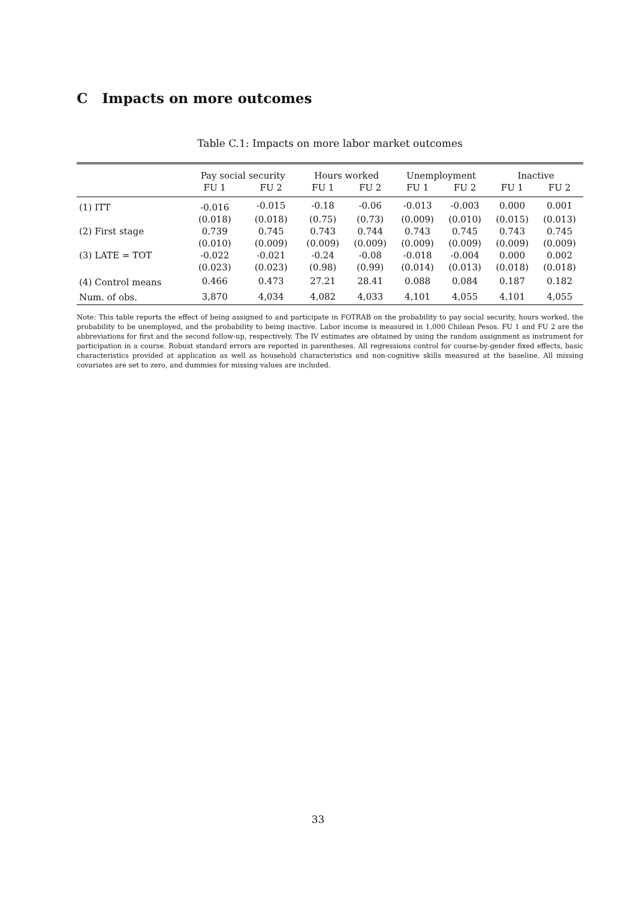C Impacts on more outcomes
Table C.1: Impacts on more labor market outcomes
| | Pay social security | | Hours worked | | Unemployment | | Inactive | |
| --- | --- | --- | --- | --- | --- | --- | --- | --- |
| | FU 1 | FU 2 | FU 1 | FU 2 | FU 1 | FU 2 | FU 1 | FU 2 |
| (1) ITT | -0.016 | -0.015 | -0.18 | -0.06 | -0.013 | -0.003 | 0.000 | 0.001 |
| | (0.018) | (0.018) | (0.75) | (0.73) | (0.009) | (0.010) | (0.015) | (0.013) |
| (2) First stage | 0.739 | 0.745 | 0.743 | 0.744 | 0.743 | 0.745 | 0.743 | 0.745 |
| | (0.010) | (0.009) | (0.009) | (0.009) | (0.009) | (0.009) | (0.009) | (0.009) |
| (3) LATE = TOT | -0.022 | -0.021 | -0.24 | -0.08 | -0.018 | -0.004 | 0.000 | 0.002 |
| | (0.023) | (0.023) | (0.98) | (0.99) | (0.014) | (0.013) | (0.018) | (0.018) |
| (4) Control means | 0.466 | 0.473 | 27.21 | 28.41 | 0.088 | 0.084 | 0.187 | 0.182 |
| Num. of obs. | 3,870 | 4,034 | 4,082 | 4,033 | 4,101 | 4,055 | 4,101 | 4,055 |
Note: This table reports the effect of being assigned to and participate in FOTRAB on the probability to pay social security, hours worked, the probability to be unemployed, and the probability to being inactive. Labor income is measured in 1,000 Chilean Pesos. FU 1 and FU 2 are the abbreviations for first and the second follow-up, respectively. The IV estimates are obtained by using the random assignment as instrument for participation in a course. Robust standard errors are reported in parentheses. All regressions control for course-by-gender fixed effects, basic characteristics provided at application as well as household characteristics and non-cognitive skills measured at the baseline. All missing covariates are set to zero, and dummies for missing values are included.
33